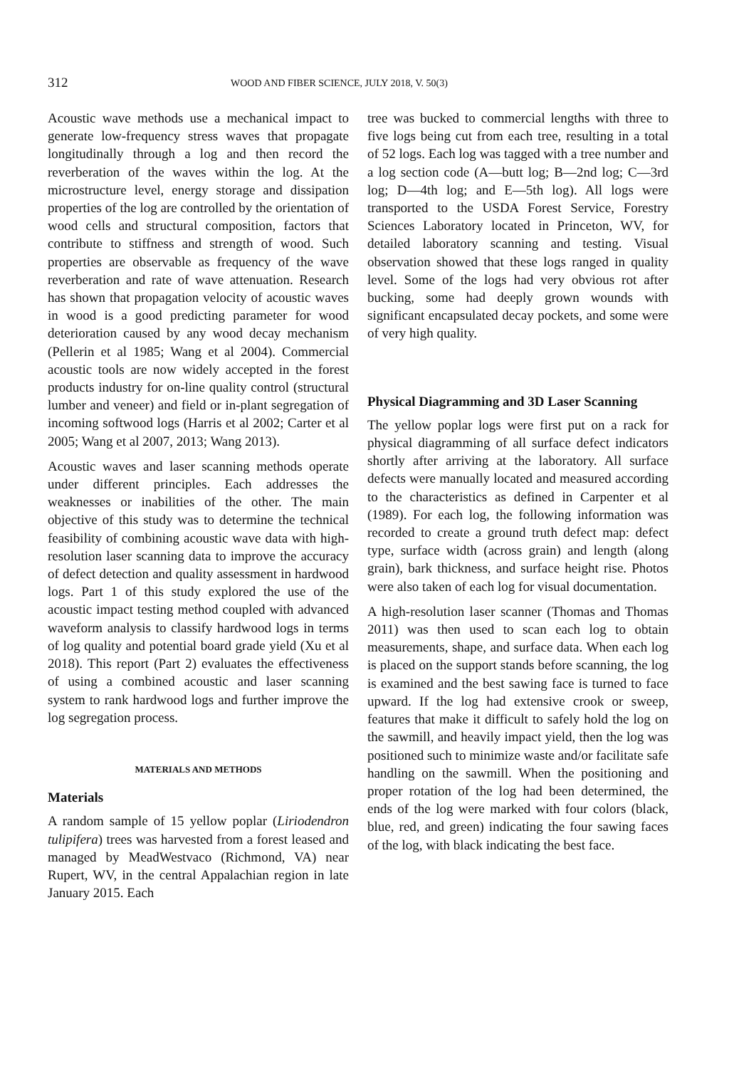312 WOOD AND FIBER SCIENCE, JULY 2018, V. 50(3)
Acoustic wave methods use a mechanical impact to generate low-frequency stress waves that propagate longitudinally through a log and then record the reverberation of the waves within the log. At the microstructure level, energy storage and dissipation properties of the log are controlled by the orientation of wood cells and structural composition, factors that contribute to stiffness and strength of wood. Such properties are observable as frequency of the wave reverberation and rate of wave attenuation. Research has shown that propagation velocity of acoustic waves in wood is a good predicting parameter for wood deterioration caused by any wood decay mechanism (Pellerin et al 1985; Wang et al 2004). Commercial acoustic tools are now widely accepted in the forest products industry for on-line quality control (structural lumber and veneer) and field or in-plant segregation of incoming softwood logs (Harris et al 2002; Carter et al 2005; Wang et al 2007, 2013; Wang 2013).
Acoustic waves and laser scanning methods operate under different principles. Each addresses the weaknesses or inabilities of the other. The main objective of this study was to determine the technical feasibility of combining acoustic wave data with high-resolution laser scanning data to improve the accuracy of defect detection and quality assessment in hardwood logs. Part 1 of this study explored the use of the acoustic impact testing method coupled with advanced waveform analysis to classify hardwood logs in terms of log quality and potential board grade yield (Xu et al 2018). This report (Part 2) evaluates the effectiveness of using a combined acoustic and laser scanning system to rank hardwood logs and further improve the log segregation process.
MATERIALS AND METHODS
Materials
A random sample of 15 yellow poplar (Liriodendron tulipifera) trees was harvested from a forest leased and managed by MeadWestvaco (Richmond, VA) near Rupert, WV, in the central Appalachian region in late January 2015. Each
tree was bucked to commercial lengths with three to five logs being cut from each tree, resulting in a total of 52 logs. Each log was tagged with a tree number and a log section code (A—butt log; B—2nd log; C—3rd log; D—4th log; and E—5th log). All logs were transported to the USDA Forest Service, Forestry Sciences Laboratory located in Princeton, WV, for detailed laboratory scanning and testing. Visual observation showed that these logs ranged in quality level. Some of the logs had very obvious rot after bucking, some had deeply grown wounds with significant encapsulated decay pockets, and some were of very high quality.
Physical Diagramming and 3D Laser Scanning
The yellow poplar logs were first put on a rack for physical diagramming of all surface defect indicators shortly after arriving at the laboratory. All surface defects were manually located and measured according to the characteristics as defined in Carpenter et al (1989). For each log, the following information was recorded to create a ground truth defect map: defect type, surface width (across grain) and length (along grain), bark thickness, and surface height rise. Photos were also taken of each log for visual documentation.
A high-resolution laser scanner (Thomas and Thomas 2011) was then used to scan each log to obtain measurements, shape, and surface data. When each log is placed on the support stands before scanning, the log is examined and the best sawing face is turned to face upward. If the log had extensive crook or sweep, features that make it difficult to safely hold the log on the sawmill, and heavily impact yield, then the log was positioned such to minimize waste and/or facilitate safe handling on the sawmill. When the positioning and proper rotation of the log had been determined, the ends of the log were marked with four colors (black, blue, red, and green) indicating the four sawing faces of the log, with black indicating the best face.